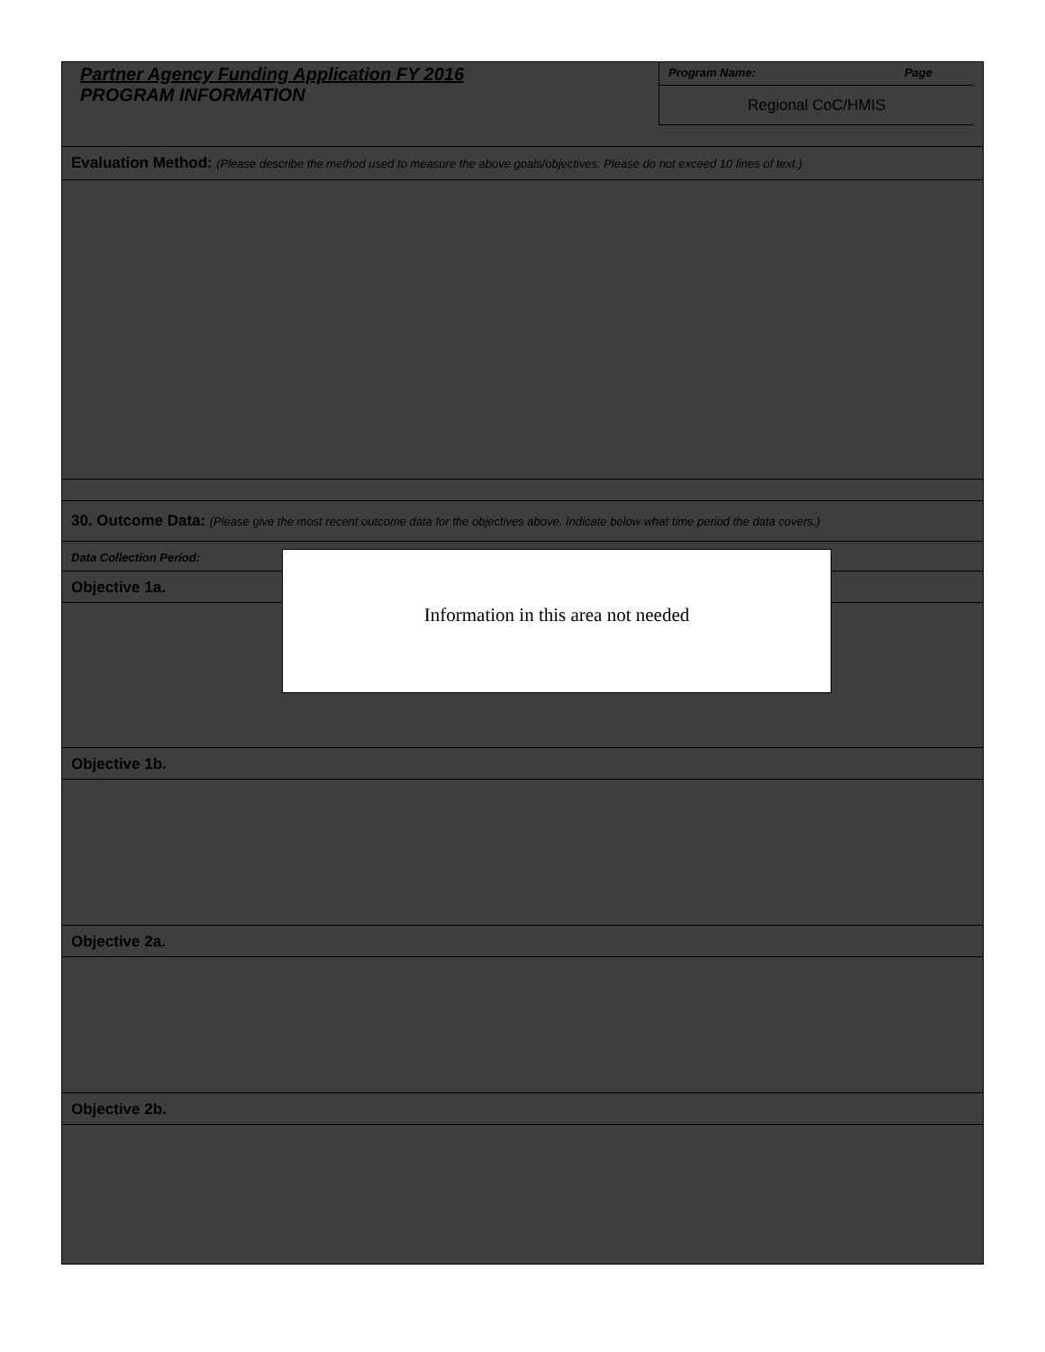Partner Agency Funding Application FY 2016
PROGRAM INFORMATION
Program Name: Page
Regional CoC/HMIS
Evaluation Method: (Please describe the method used to measure the above goals/objectives. Please do not exceed 10 lines of text.)
30. Outcome Data: (Please give the most recent outcome data for the objectives above. Indicate below what time period the data covers.)
Data Collection Period:
Objective 1a.
Objective 1b.
Objective 2a.
Objective 2b.
Information in this area not needed